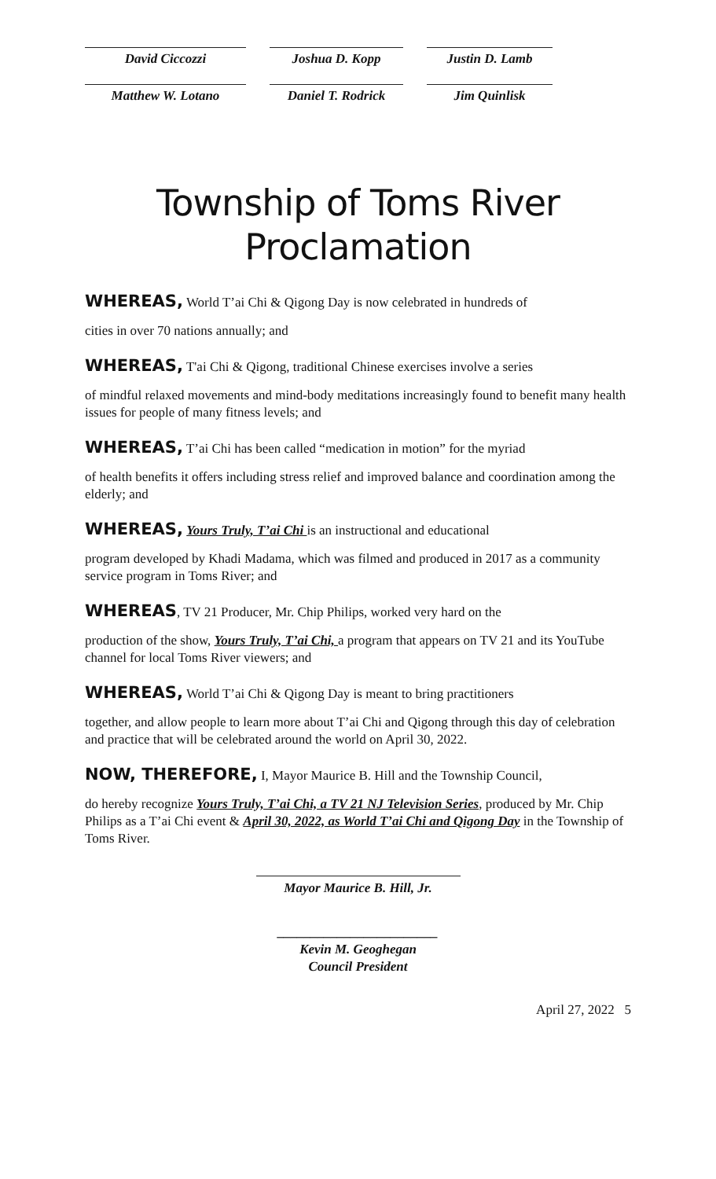David Ciccozzi Joshua D. Kopp Justin D. Lamb
Matthew W. Lotano Daniel T. Rodrick
Jim Quinlisk
Township of Toms River
Proclamation
WHEREAS, World T’ai Chi & Qigong Day is now celebrated in hundreds of
cities in over 70 nations annually; and
WHEREAS, T'ai Chi & Qigong, traditional Chinese exercises involve a series
of mindful relaxed movements and mind-body meditations increasingly found to benefit many health issues for people of many fitness levels; and
WHEREAS, T’ai Chi has been called “medication in motion” for the myriad
of health benefits it offers including stress relief and improved balance and coordination among the elderly; and
WHEREAS, Yours Truly, T’ai Chi is an instructional and educational
program developed by Khadi Madama, which was filmed and produced in 2017 as a community service program in Toms River; and
WHEREAS, TV 21 Producer, Mr. Chip Philips, worked very hard on the
production of the show, Yours Truly, T’ai Chi, a program that appears on TV 21 and its YouTube channel for local Toms River viewers; and
WHEREAS, World T’ai Chi & Qigong Day is meant to bring practitioners
together, and allow people to learn more about T’ai Chi and Qigong through this day of celebration and practice that will be celebrated around the world on April 30, 2022.
NOW, THEREFORE, I, Mayor Maurice B. Hill and the Township Council,
do hereby recognize Yours Truly, T’ai Chi, a TV 21 NJ Television Series, produced by Mr. Chip Philips as a T’ai Chi event & April 30, 2022, as World T’ai Chi and Qigong Day in the Township of Toms River.
Mayor Maurice B. Hill, Jr.
________________________
Kevin M. Geoghegan
Council President
April 27, 2022 5